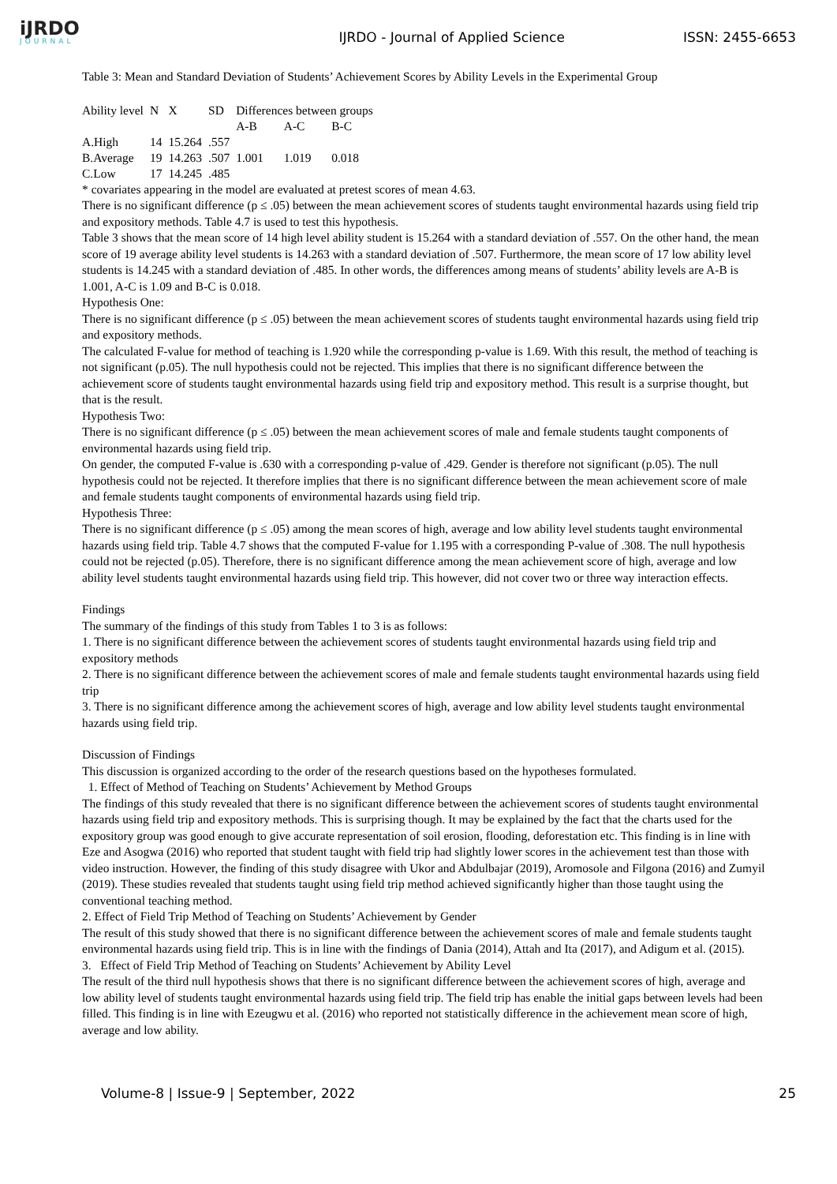iJRDO
JOURNAL
IJRDO - Journal of Applied Science
ISSN: 2455-6653
Table 3: Mean and Standard Deviation of Students’ Achievement Scores by Ability Levels in the Experimental Group
| Ability level | N | X | SD | Differences between groups | | |
| | | | | A-B | A-C | B-C |
| A.High | 14 | 15.264 | .557 | | | |
| B.Average | 19 | 14.263 | .507 | 1.001 | 1.019 | 0.018 |
| C.Low | 17 | 14.245 | .485 | | | |
* covariates appearing in the model are evaluated at pretest scores of mean 4.63.
There is no significant difference (p ≤ .05) between the mean achievement scores of students taught environmental hazards using field trip and expository methods. Table 4.7 is used to test this hypothesis.
Table 3 shows that the mean score of 14 high level ability student is 15.264 with a standard deviation of .557. On the other hand, the mean score of 19 average ability level students is 14.263 with a standard deviation of .507. Furthermore, the mean score of 17 low ability level students is 14.245 with a standard deviation of .485. In other words, the differences among means of students’ ability levels are A-B is 1.001, A-C is 1.09 and B-C is 0.018.
Hypothesis One:
There is no significant difference (p ≤ .05) between the mean achievement scores of students taught environmental hazards using field trip and expository methods.
The calculated F-value for method of teaching is 1.920 while the corresponding p-value is 1.69. With this result, the method of teaching is not significant (p.05). The null hypothesis could not be rejected. This implies that there is no significant difference between the achievement score of students taught environmental hazards using field trip and expository method. This result is a surprise thought, but that is the result.
Hypothesis Two:
There is no significant difference (p ≤ .05) between the mean achievement scores of male and female students taught components of environmental hazards using field trip.
On gender, the computed F-value is .630 with a corresponding p-value of .429. Gender is therefore not significant (p.05). The null hypothesis could not be rejected. It therefore implies that there is no significant difference between the mean achievement score of male and female students taught components of environmental hazards using field trip.
Hypothesis Three:
There is no significant difference (p ≤ .05) among the mean scores of high, average and low ability level students taught environmental hazards using field trip. Table 4.7 shows that the computed F-value for 1.195 with a corresponding P-value of .308. The null hypothesis could not be rejected (p.05). Therefore, there is no significant difference among the mean achievement score of high, average and low ability level students taught environmental hazards using field trip. This however, did not cover two or three way interaction effects.
Findings
The summary of the findings of this study from Tables 1 to 3 is as follows:
1. There is no significant difference between the achievement scores of students taught environmental hazards using field trip and expository methods
2. There is no significant difference between the achievement scores of male and female students taught environmental hazards using field trip
3. There is no significant difference among the achievement scores of high, average and low ability level students taught environmental hazards using field trip.
Discussion of Findings
This discussion is organized according to the order of the research questions based on the hypotheses formulated.
1. Effect of Method of Teaching on Students’ Achievement by Method Groups
The findings of this study revealed that there is no significant difference between the achievement scores of students taught environmental hazards using field trip and expository methods. This is surprising though. It may be explained by the fact that the charts used for the expository group was good enough to give accurate representation of soil erosion, flooding, deforestation etc. This finding is in line with Eze and Asogwa (2016) who reported that student taught with field trip had slightly lower scores in the achievement test than those with video instruction. However, the finding of this study disagree with Ukor and Abdulbajar (2019), Aromosole and Filgona (2016) and Zumyil (2019). These studies revealed that students taught using field trip method achieved significantly higher than those taught using the conventional teaching method.
2. Effect of Field Trip Method of Teaching on Students’ Achievement by Gender
The result of this study showed that there is no significant difference between the achievement scores of male and female students taught environmental hazards using field trip. This is in line with the findings of Dania (2014), Attah and Ita (2017), and Adigum et al. (2015).
3. Effect of Field Trip Method of Teaching on Students’ Achievement by Ability Level
The result of the third null hypothesis shows that there is no significant difference between the achievement scores of high, average and low ability level of students taught environmental hazards using field trip. The field trip has enable the initial gaps between levels had been filled. This finding is in line with Ezeugwu et al. (2016) who reported not statistically difference in the achievement mean score of high, average and low ability.
Volume-8 | Issue-9 | September, 2022 25